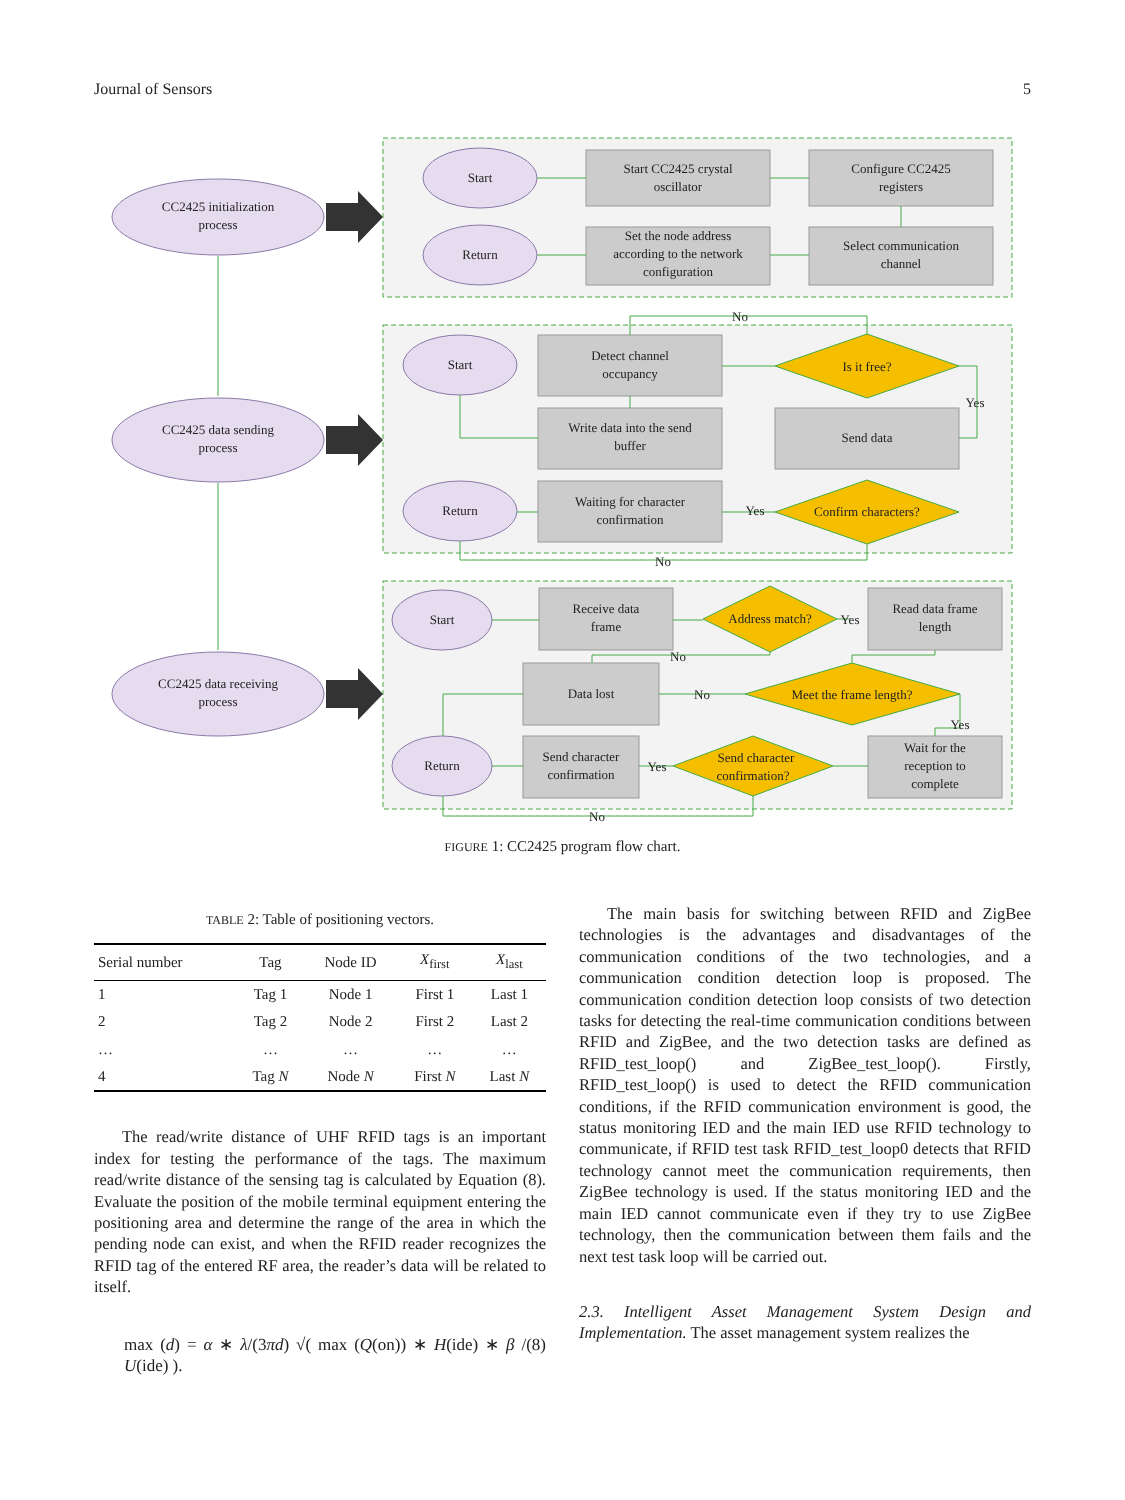Journal of Sensors 5
CC2425 initialization
process
CC2425 data sending
process
CC2425 data receiving
process
Start
Return
Start
Return
Start
Return
Start CC2425 crystal
oscillator
Configure CC2425
registers
Set the node address
according to the network
configuration
Select communication
channel
No
Detect channel
occupancy
Is it free?
Yes
Write data into the send
buffer
Send data
Waiting for character
confirmation
Yes
Confirm characters?
No
Receive data
frame
Address match?
Yes
Read data frame
length
No
Data lost
No
Meet the frame length?
Yes
Send character
confirmation
Yes
Send character
confirmation?
Wait for the
reception to
complete
No
FIGURE 1: CC2425 program flow chart.
TABLE 2: Table of positioning vectors.
| Serial number | Tag | Node ID | X<sub>first</sub> | X<sub>last</sub> |
| --- | --- | --- | --- | --- |
| 1 | Tag 1 | Node 1 | First 1 | Last 1 |
| 2 | Tag 2 | Node 2 | First 2 | Last 2 |
| … | … | … | … | … |
| 4 | Tag N | Node N | First N | Last N |
The read/write distance of UHF RFID tags is an important index for testing the performance of the tags. The maximum read/write distance of the sensing tag is calculated by Equation (8). Evaluate the position of the mobile terminal equipment entering the positioning area and determine the range of the area in which the pending node can exist, and when the RFID reader recognizes the RFID tag of the entered RF area, the reader’s data will be related to itself.
max (d) = α ∗ λ/(3πd) √( max (Q(on)) ∗ H(ide) ∗ β / U(ide) ). (8)
The main basis for switching between RFID and ZigBee technologies is the advantages and disadvantages of the communication conditions of the two technologies, and a communication condition detection loop is proposed. The communication condition detection loop consists of two detection tasks for detecting the real-time communication conditions between RFID and ZigBee, and the two detection tasks are defined as RFID_test_loop() and ZigBee_test_loop(). Firstly, RFID_test_loop() is used to detect the RFID communication conditions, if the RFID communication environment is good, the status monitoring IED and the main IED use RFID technology to communicate, if RFID test task RFID_test_loop0 detects that RFID technology cannot meet the communication requirements, then ZigBee technology is used. If the status monitoring IED and the main IED cannot communicate even if they try to use ZigBee technology, then the communication between them fails and the next test task loop will be carried out.
2.3. Intelligent Asset Management System Design and Implementation. The asset management system realizes the